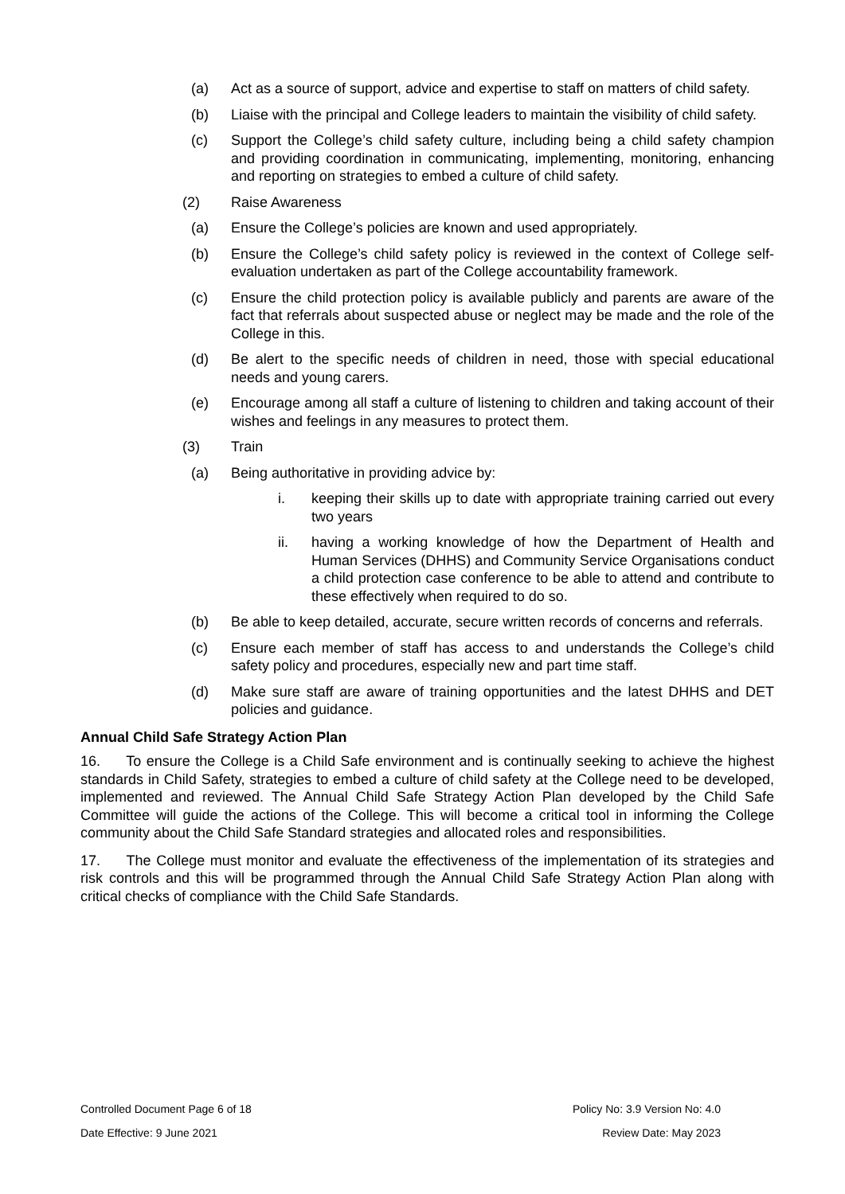(a) Act as a source of support, advice and expertise to staff on matters of child safety.
(b) Liaise with the principal and College leaders to maintain the visibility of child safety.
(c) Support the College’s child safety culture, including being a child safety champion and providing coordination in communicating, implementing, monitoring, enhancing and reporting on strategies to embed a culture of child safety.
(2) Raise Awareness
(a) Ensure the College’s policies are known and used appropriately.
(b) Ensure the College’s child safety policy is reviewed in the context of College self-evaluation undertaken as part of the College accountability framework.
(c) Ensure the child protection policy is available publicly and parents are aware of the fact that referrals about suspected abuse or neglect may be made and the role of the College in this.
(d) Be alert to the specific needs of children in need, those with special educational needs and young carers.
(e) Encourage among all staff a culture of listening to children and taking account of their wishes and feelings in any measures to protect them.
(3) Train
(a) Being authoritative in providing advice by:
i. keeping their skills up to date with appropriate training carried out every two years
ii. having a working knowledge of how the Department of Health and Human Services (DHHS) and Community Service Organisations conduct a child protection case conference to be able to attend and contribute to these effectively when required to do so.
(b) Be able to keep detailed, accurate, secure written records of concerns and referrals.
(c) Ensure each member of staff has access to and understands the College’s child safety policy and procedures, especially new and part time staff.
(d) Make sure staff are aware of training opportunities and the latest DHHS and DET policies and guidance.
Annual Child Safe Strategy Action Plan
16. To ensure the College is a Child Safe environment and is continually seeking to achieve the highest standards in Child Safety, strategies to embed a culture of child safety at the College need to be developed, implemented and reviewed. The Annual Child Safe Strategy Action Plan developed by the Child Safe Committee will guide the actions of the College. This will become a critical tool in informing the College community about the Child Safe Standard strategies and allocated roles and responsibilities.
17. The College must monitor and evaluate the effectiveness of the implementation of its strategies and risk controls and this will be programmed through the Annual Child Safe Strategy Action Plan along with critical checks of compliance with the Child Safe Standards.
Controlled Document Page 6 of 18 Policy No: 3.9 Version No: 4.0
Date Effective: 9 June 2021 Review Date: May 2023